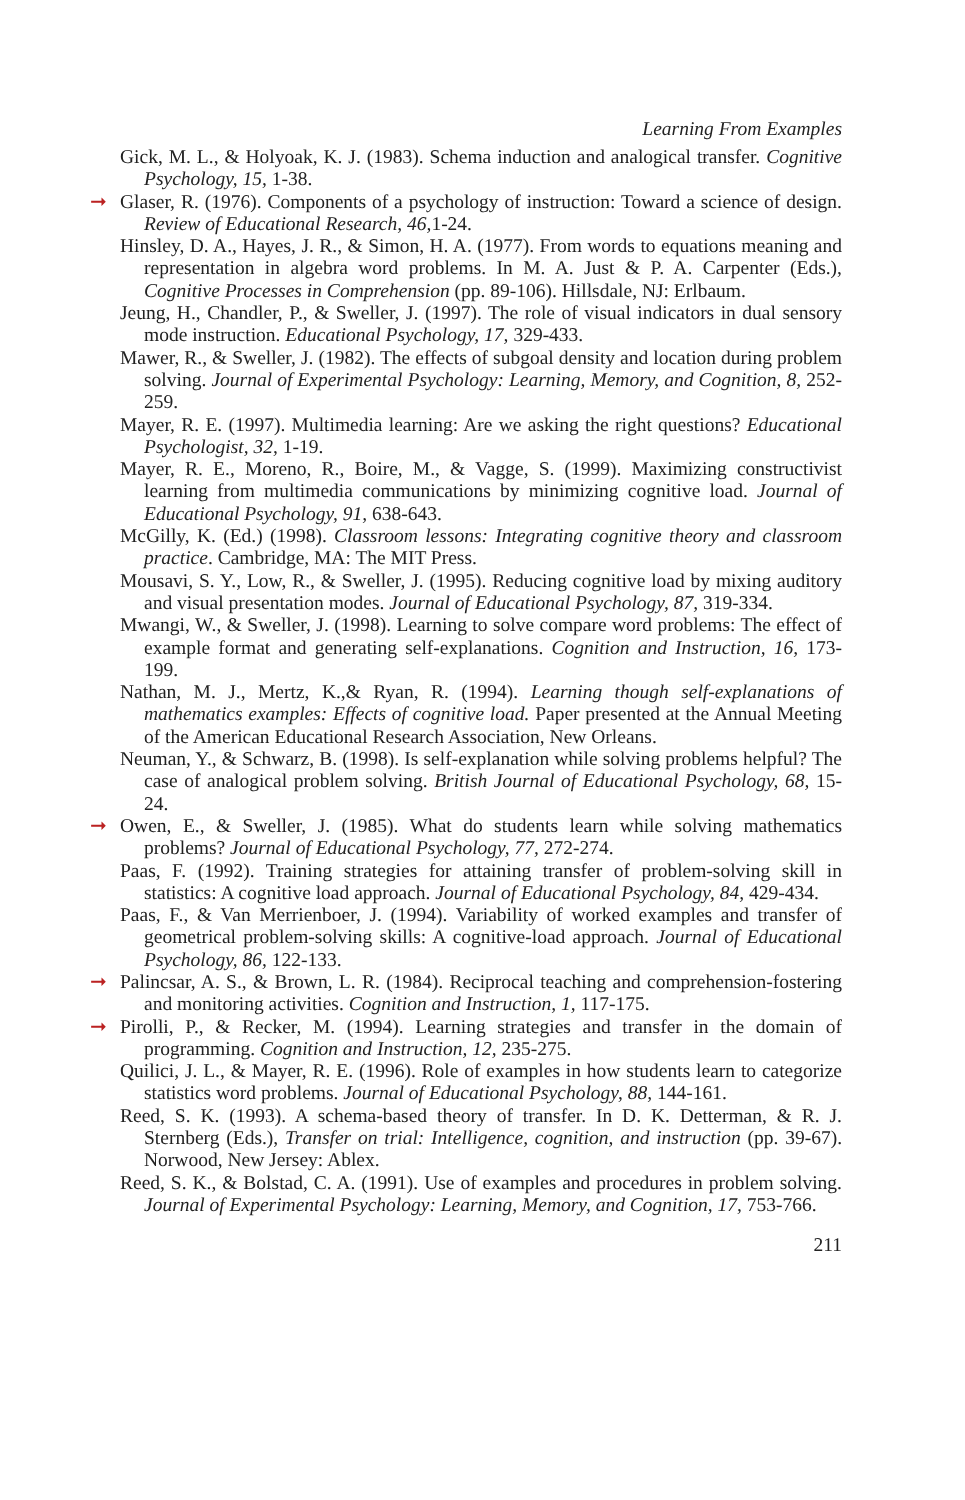Learning From Examples
Gick, M. L., & Holyoak, K. J. (1983). Schema induction and analogical transfer. Cognitive Psychology, 15, 1-38.
➞ Glaser, R. (1976). Components of a psychology of instruction: Toward a science of design. Review of Educational Research, 46, 1-24.
Hinsley, D. A., Hayes, J. R., & Simon, H. A. (1977). From words to equations meaning and representation in algebra word problems. In M. A. Just & P. A. Carpenter (Eds.), Cognitive Processes in Comprehension (pp. 89-106). Hillsdale, NJ: Erlbaum.
Jeung, H., Chandler, P., & Sweller, J. (1997). The role of visual indicators in dual sensory mode instruction. Educational Psychology, 17, 329-433.
Mawer, R., & Sweller, J. (1982). The effects of subgoal density and location during problem solving. Journal of Experimental Psychology: Learning, Memory, and Cognition, 8, 252-259.
Mayer, R. E. (1997). Multimedia learning: Are we asking the right questions? Educational Psychologist, 32, 1-19.
Mayer, R. E., Moreno, R., Boire, M., & Vagge, S. (1999). Maximizing constructivist learning from multimedia communications by minimizing cognitive load. Journal of Educational Psychology, 91, 638-643.
McGilly, K. (Ed.) (1998). Classroom lessons: Integrating cognitive theory and classroom practice. Cambridge, MA: The MIT Press.
Mousavi, S. Y., Low, R., & Sweller, J. (1995). Reducing cognitive load by mixing auditory and visual presentation modes. Journal of Educational Psychology, 87, 319-334.
Mwangi, W., & Sweller, J. (1998). Learning to solve compare word problems: The effect of example format and generating self-explanations. Cognition and Instruction, 16, 173-199.
Nathan, M. J., Mertz, K.,& Ryan, R. (1994). Learning though self-explanations of mathematics examples: Effects of cognitive load. Paper presented at the Annual Meeting of the American Educational Research Association, New Orleans.
Neuman, Y., & Schwarz, B. (1998). Is self-explanation while solving problems helpful? The case of analogical problem solving. British Journal of Educational Psychology, 68, 15-24.
➞ Owen, E., & Sweller, J. (1985). What do students learn while solving mathematics problems? Journal of Educational Psychology, 77, 272-274.
Paas, F. (1992). Training strategies for attaining transfer of problem-solving skill in statistics: A cognitive load approach. Journal of Educational Psychology, 84, 429-434.
Paas, F., & Van Merrienboer, J. (1994). Variability of worked examples and transfer of geometrical problem-solving skills: A cognitive-load approach. Journal of Educational Psychology, 86, 122-133.
➞ Palincsar, A. S., & Brown, L. R. (1984). Reciprocal teaching and comprehension-fostering and monitoring activities. Cognition and Instruction, 1, 117-175.
➞ Pirolli, P., & Recker, M. (1994). Learning strategies and transfer in the domain of programming. Cognition and Instruction, 12, 235-275.
Quilici, J. L., & Mayer, R. E. (1996). Role of examples in how students learn to categorize statistics word problems. Journal of Educational Psychology, 88, 144-161.
Reed, S. K. (1993). A schema-based theory of transfer. In D. K. Detterman, & R. J. Sternberg (Eds.), Transfer on trial: Intelligence, cognition, and instruction (pp. 39-67). Norwood, New Jersey: Ablex.
Reed, S. K., & Bolstad, C. A. (1991). Use of examples and procedures in problem solving. Journal of Experimental Psychology: Learning, Memory, and Cognition, 17, 753-766.
211